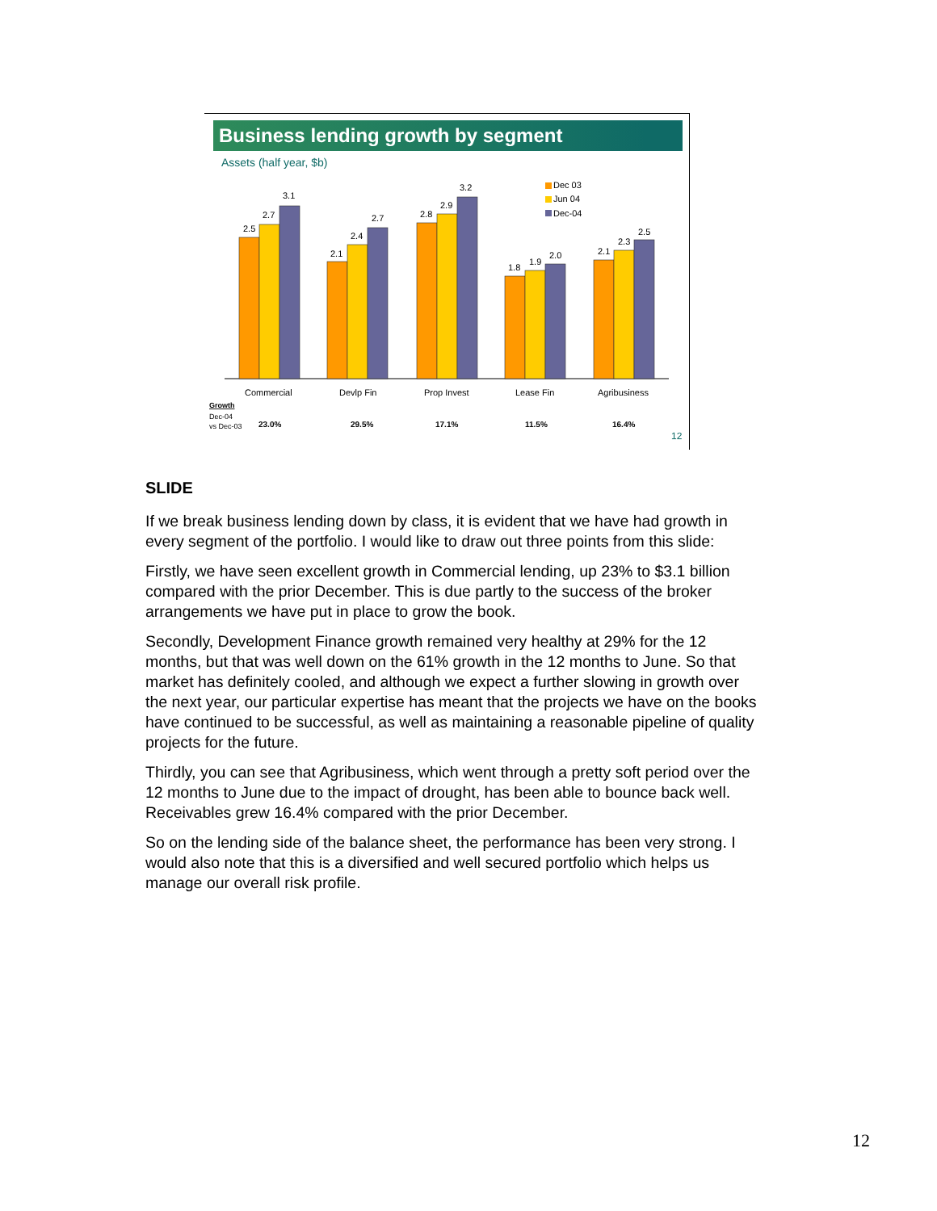Business lending growth by segment
Assets (half year, $b)
2.5
2.7
3.1
2.1
2.4
2.7
2.8
2.9
3.2
1.8
1.9
2.0
2.1
2.3
2.5
Dec 03
Jun 04
Dec-04
Commercial
Devlp Fin
Prop Invest
Lease Fin
Agribusiness
Growth
Dec-04
vs Dec-03
23.0%
29.5%
17.1%
11.5%
16.4%
12
SLIDE
If we break business lending down by class, it is evident that we have had growth in every segment of the portfolio. I would like to draw out three points from this slide:
Firstly, we have seen excellent growth in Commercial lending, up 23% to $3.1 billion compared with the prior December. This is due partly to the success of the broker arrangements we have put in place to grow the book.
Secondly, Development Finance growth remained very healthy at 29% for the 12 months, but that was well down on the 61% growth in the 12 months to June. So that market has definitely cooled, and although we expect a further slowing in growth over the next year, our particular expertise has meant that the projects we have on the books have continued to be successful, as well as maintaining a reasonable pipeline of quality projects for the future.
Thirdly, you can see that Agribusiness, which went through a pretty soft period over the 12 months to June due to the impact of drought, has been able to bounce back well. Receivables grew 16.4% compared with the prior December.
So on the lending side of the balance sheet, the performance has been very strong. I would also note that this is a diversified and well secured portfolio which helps us manage our overall risk profile.
12